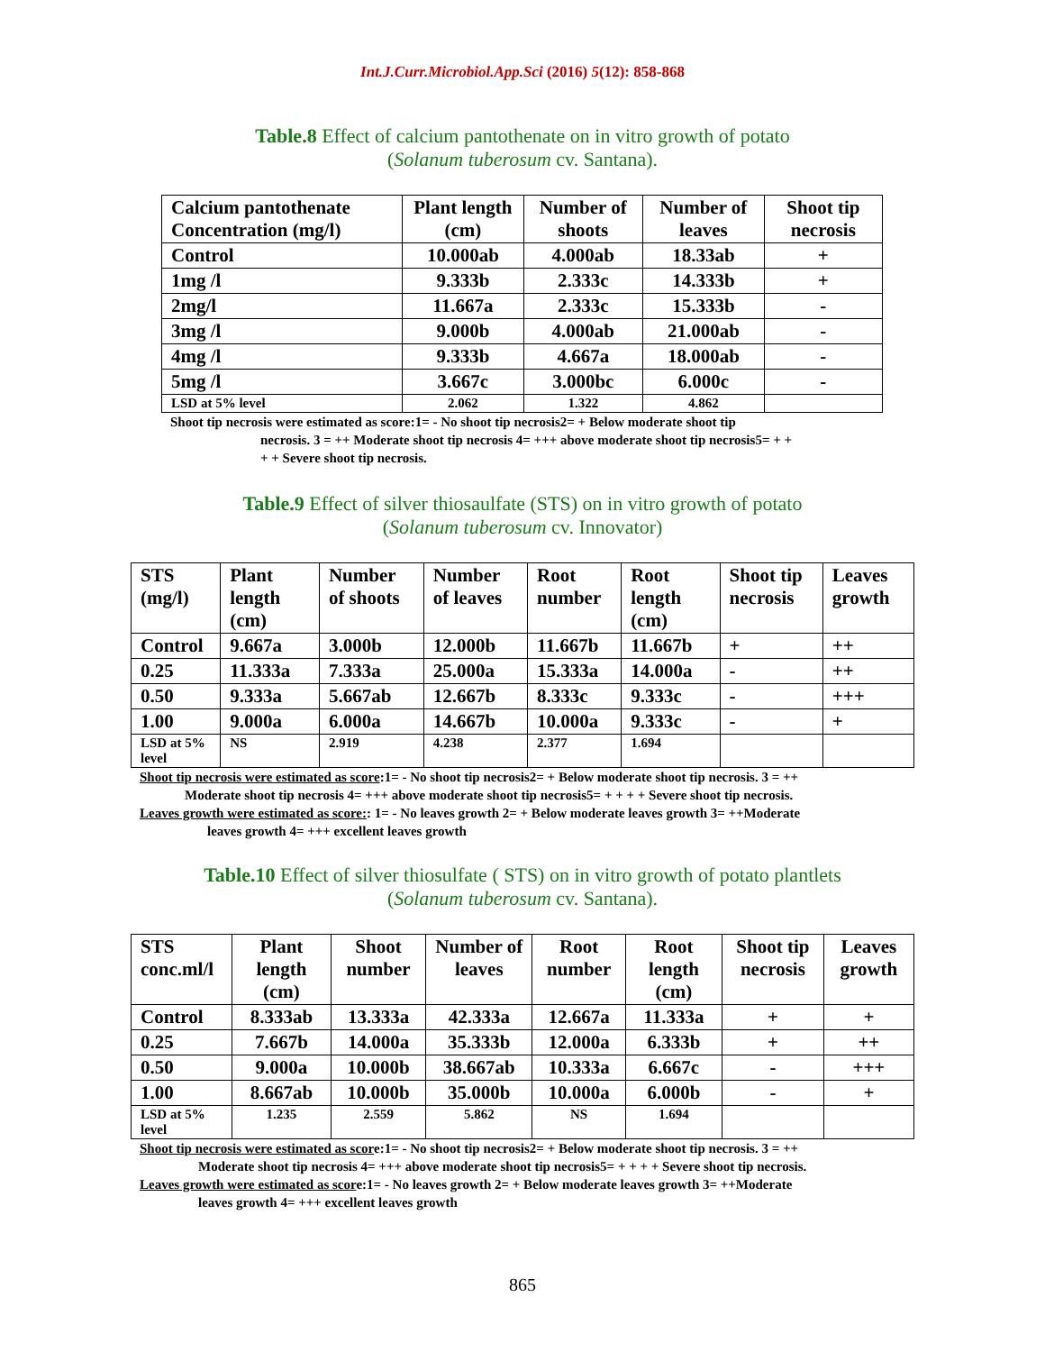Int.J.Curr.Microbiol.App.Sci (2016) 5(12): 858-868
Table.8 Effect of calcium pantothenate on in vitro growth of potato
(Solanum tuberosum cv. Santana).
| Calcium pantothenate Concentration (mg/l) | Plant length (cm) | Number of shoots | Number of leaves | Shoot tip necrosis |
| --- | --- | --- | --- | --- |
| Control | 10.000ab | 4.000ab | 18.33ab | + |
| 1mg /l | 9.333b | 2.333c | 14.333b | + |
| 2mg/l | 11.667a | 2.333c | 15.333b | - |
| 3mg /l | 9.000b | 4.000ab | 21.000ab | - |
| 4mg /l | 9.333b | 4.667a | 18.000ab | - |
| 5mg /l | 3.667c | 3.000bc | 6.000c | - |
| LSD at 5% level | 2.062 | 1.322 | 4.862 | |
Shoot tip necrosis were estimated as score:1= - No shoot tip necrosis2= + Below moderate shoot tip
necrosis. 3 = ++ Moderate shoot tip necrosis 4= +++ above moderate shoot tip necrosis5= + +
+ + Severe shoot tip necrosis.
Table.9 Effect of silver thiosaulfate (STS) on in vitro growth of potato
(Solanum tuberosum cv. Innovator)
| STS (mg/l) | Plant length (cm) | Number of shoots | Number of leaves | Root number | Root length (cm) | Shoot tip necrosis | Leaves growth |
| --- | --- | --- | --- | --- | --- | --- | --- |
| Control | 9.667a | 3.000b | 12.000b | 11.667b | 11.667b | + | ++ |
| 0.25 | 11.333a | 7.333a | 25.000a | 15.333a | 14.000a | - | ++ |
| 0.50 | 9.333a | 5.667ab | 12.667b | 8.333c | 9.333c | - | +++ |
| 1.00 | 9.000a | 6.000a | 14.667b | 10.000a | 9.333c | - | + |
| LSD at 5% level | NS | 2.919 | 4.238 | 2.377 | 1.694 | | |
Shoot tip necrosis were estimated as score:1= - No shoot tip necrosis2= + Below moderate shoot tip necrosis. 3 = ++
Moderate shoot tip necrosis 4= +++ above moderate shoot tip necrosis5= + + + + Severe shoot tip necrosis.
Leaves growth were estimated as score:: 1= - No leaves growth 2= + Below moderate leaves growth 3= ++Moderate
leaves growth 4= +++ excellent leaves growth
Table.10 Effect of silver thiosulfate ( STS) on in vitro growth of potato plantlets
(Solanum tuberosum cv. Santana).
| STS conc.ml/l | Plant length (cm) | Shoot number | Number of leaves | Root number | Root length (cm) | Shoot tip necrosis | Leaves growth |
| --- | --- | --- | --- | --- | --- | --- | --- |
| Control | 8.333ab | 13.333a | 42.333a | 12.667a | 11.333a | + | + |
| 0.25 | 7.667b | 14.000a | 35.333b | 12.000a | 6.333b | + | ++ |
| 0.50 | 9.000a | 10.000b | 38.667ab | 10.333a | 6.667c | - | +++ |
| 1.00 | 8.667ab | 10.000b | 35.000b | 10.000a | 6.000b | - | + |
| LSD at 5% level | 1.235 | 2.559 | 5.862 | NS | 1.694 | | |
Shoot tip necrosis were estimated as score:1= - No shoot tip necrosis2= + Below moderate shoot tip necrosis. 3 = ++
Moderate shoot tip necrosis 4= +++ above moderate shoot tip necrosis5= + + + + Severe shoot tip necrosis.
Leaves growth were estimated as score:1= - No leaves growth 2= + Below moderate leaves growth 3= ++Moderate
leaves growth 4= +++ excellent leaves growth
865